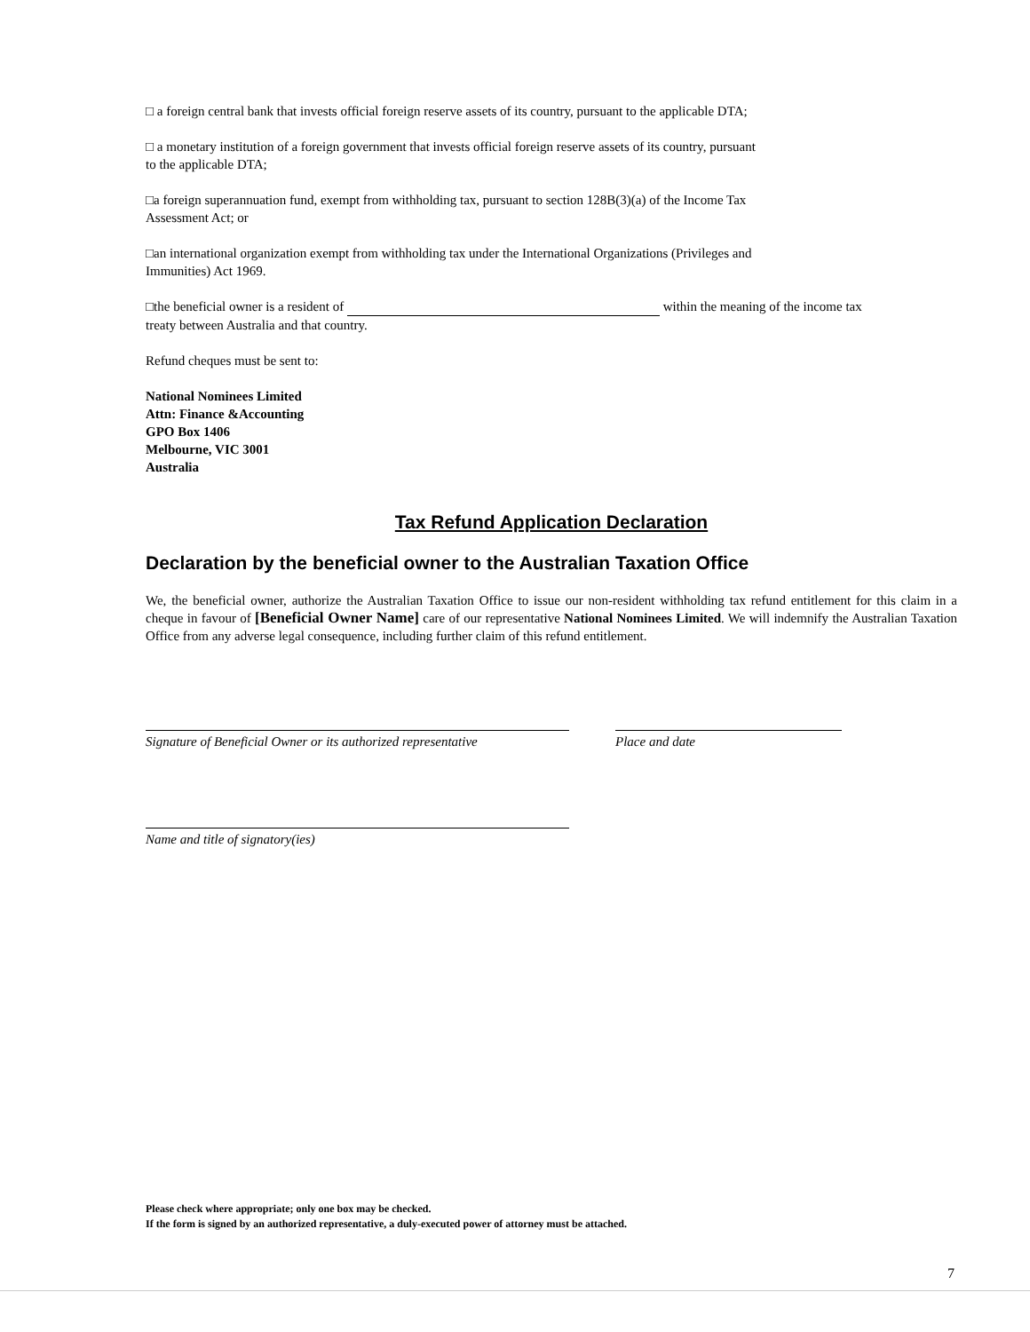□ a foreign central bank that invests official foreign reserve assets of its country, pursuant to the applicable DTA;
□ a monetary institution of a foreign government that invests official foreign reserve assets of its country, pursuant
to the applicable DTA;
□a foreign superannuation fund, exempt from withholding tax, pursuant to section 128B(3)(a) of the Income Tax
Assessment Act; or
□an international organization exempt from withholding tax under the International Organizations (Privileges and
Immunities) Act 1969.
□the beneficial owner is a resident of within the meaning of the income tax
treaty between Australia and that country.
Refund cheques must be sent to:
National Nominees Limited
Attn: Finance &Accounting
GPO Box 1406
Melbourne, VIC 3001
Australia
Tax Refund Application Declaration
Declaration by the beneficial owner to the Australian Taxation Office
We, the beneficial owner, authorize the Australian Taxation Office to issue our non-resident withholding tax refund entitlement for this claim in a cheque in favour of [Beneficial Owner Name] care of our representative National Nominees Limited. We will indemnify the Australian Taxation Office from any adverse legal consequence, including further claim of this refund entitlement.
Signature of Beneficial Owner or its authorized representative
Place and date
Name and title of signatory(ies)
Please check where appropriate; only one box may be checked.
If the form is signed by an authorized representative, a duly-executed power of attorney must be attached.
7